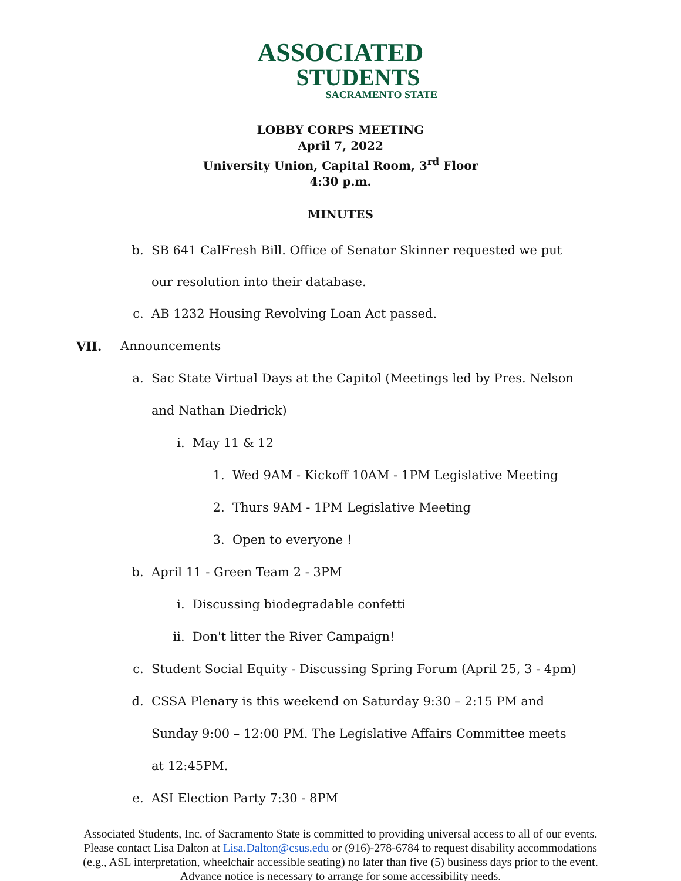ASSOCIATED
STUDENTS
SACRAMENTO STATE
LOBBY CORPS MEETING
April 7, 2022
University Union, Capital Room, 3<sup>rd</sup> Floor
4:30 p.m.
MINUTES
b. SB 641 CalFresh Bill. Office of Senator Skinner requested we put our resolution into their database.
c. AB 1232 Housing Revolving Loan Act passed.
VII. Announcements
a. Sac State Virtual Days at the Capitol (Meetings led by Pres. Nelson and Nathan Diedrick)
i. May 11 & 12
1. Wed 9AM - Kickoff 10AM - 1PM Legislative Meeting
2. Thurs 9AM - 1PM Legislative Meeting
3. Open to everyone !
b. April 11 - Green Team 2 - 3PM
i. Discussing biodegradable confetti
ii. Don't litter the River Campaign!
c. Student Social Equity - Discussing Spring Forum (April 25, 3 - 4pm)
d. CSSA Plenary is this weekend on Saturday 9:30 – 2:15 PM and Sunday 9:00 – 12:00 PM. The Legislative Affairs Committee meets at 12:45PM.
e. ASI Election Party 7:30 - 8PM
Associated Students, Inc. of Sacramento State is committed to providing universal access to all of our events. Please contact Lisa Dalton at Lisa.Dalton@csus.edu or (916)-278-6784 to request disability accommodations (e.g., ASL interpretation, wheelchair accessible seating) no later than five (5) business days prior to the event. Advance notice is necessary to arrange for some accessibility needs.